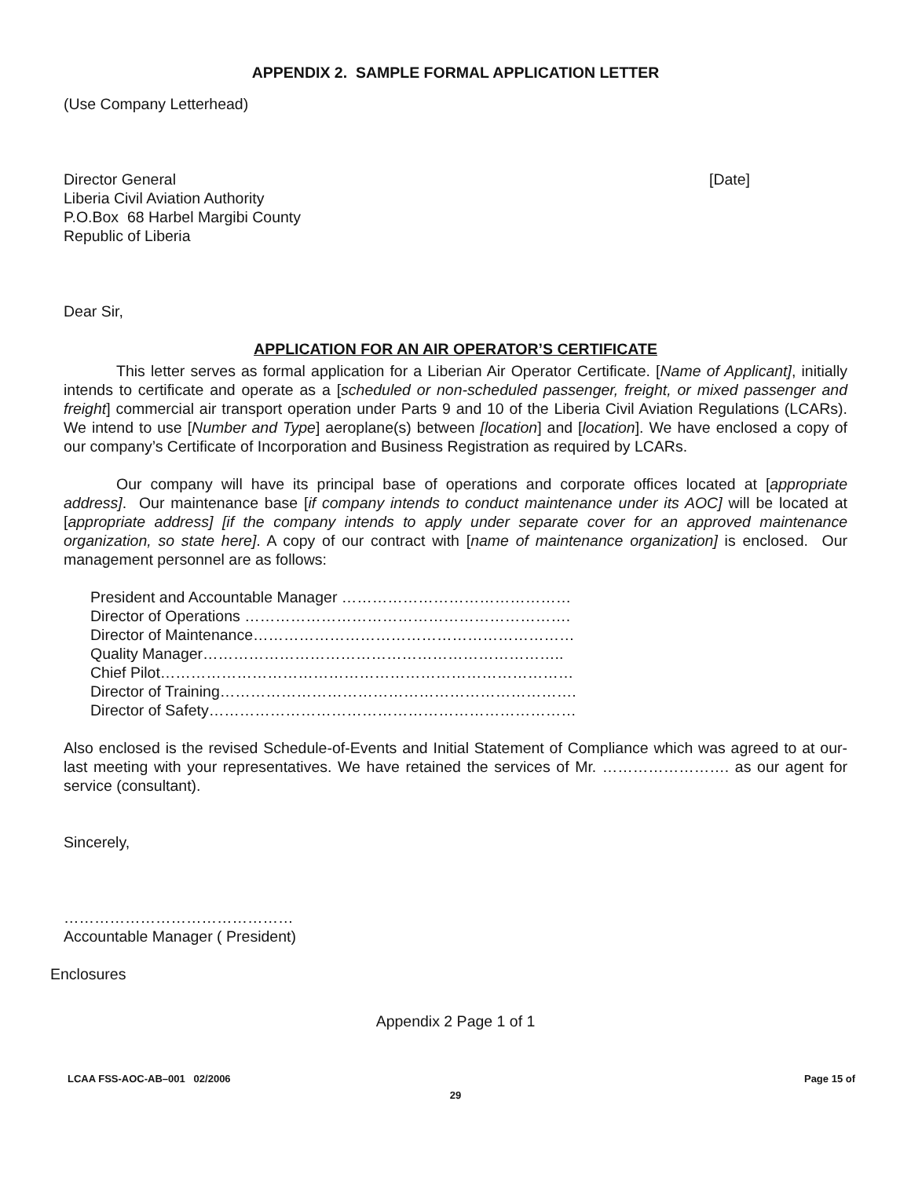APPENDIX 2. SAMPLE FORMAL APPLICATION LETTER
(Use Company Letterhead)
Director General [Date]
Liberia Civil Aviation Authority
P.O.Box 68 Harbel Margibi County
Republic of Liberia
Dear Sir,
APPLICATION FOR AN AIR OPERATOR’S CERTIFICATE
This letter serves as formal application for a Liberian Air Operator Certificate. [Name of Applicant], initially intends to certificate and operate as a [scheduled or non-scheduled passenger, freight, or mixed passenger and freight] commercial air transport operation under Parts 9 and 10 of the Liberia Civil Aviation Regulations (LCARs). We intend to use [Number and Type] aeroplane(s) between [location] and [location]. We have enclosed a copy of our company’s Certificate of Incorporation and Business Registration as required by LCARs.
Our company will have its principal base of operations and corporate offices located at [appropriate address]. Our maintenance base [if company intends to conduct maintenance under its AOC] will be located at [appropriate address] [if the company intends to apply under separate cover for an approved maintenance organization, so state here]. A copy of our contract with [name of maintenance organization] is enclosed. Our management personnel are as follows:
President and Accountable Manager ………………………………………
Director of Operations ……………………………………………………….
Director of Maintenance………………………………………………………
Quality Manager……………………………………………………………..
Chief Pilot………………………………………………………………………
Director of Training…………………………………………………………….
Director of Safety………………………………………………………………
Also enclosed is the revised Schedule-of-Events and Initial Statement of Compliance which was agreed to at our-last meeting with your representatives. We have retained the services of Mr. ……………………. as our agent for service (consultant).
Sincerely,
………………………………………
Accountable Manager ( President)
Enclosures
Appendix 2 Page 1 of 1
LCAA FSS-AOC-AB–001 02/2006 Page 15 of
29